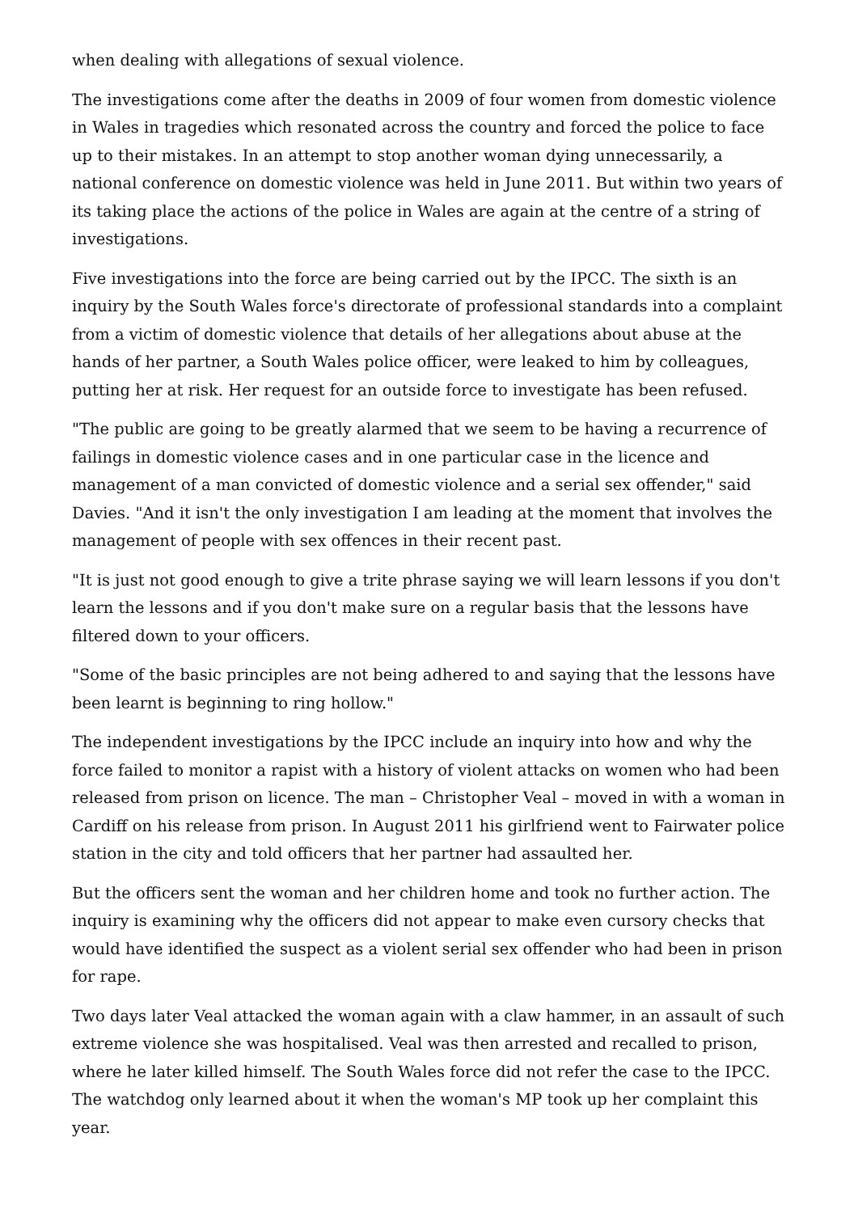when dealing with allegations of sexual violence.
The investigations come after the deaths in 2009 of four women from domestic violence in Wales in tragedies which resonated across the country and forced the police to face up to their mistakes. In an attempt to stop another woman dying unnecessarily, a national conference on domestic violence was held in June 2011. But within two years of its taking place the actions of the police in Wales are again at the centre of a string of investigations.
Five investigations into the force are being carried out by the IPCC. The sixth is an inquiry by the South Wales force's directorate of professional standards into a complaint from a victim of domestic violence that details of her allegations about abuse at the hands of her partner, a South Wales police officer, were leaked to him by colleagues, putting her at risk. Her request for an outside force to investigate has been refused.
"The public are going to be greatly alarmed that we seem to be having a recurrence of failings in domestic violence cases and in one particular case in the licence and management of a man convicted of domestic violence and a serial sex offender," said Davies. "And it isn't the only investigation I am leading at the moment that involves the management of people with sex offences in their recent past.
"It is just not good enough to give a trite phrase saying we will learn lessons if you don't learn the lessons and if you don't make sure on a regular basis that the lessons have filtered down to your officers.
"Some of the basic principles are not being adhered to and saying that the lessons have been learnt is beginning to ring hollow."
The independent investigations by the IPCC include an inquiry into how and why the force failed to monitor a rapist with a history of violent attacks on women who had been released from prison on licence. The man – Christopher Veal – moved in with a woman in Cardiff on his release from prison. In August 2011 his girlfriend went to Fairwater police station in the city and told officers that her partner had assaulted her.
But the officers sent the woman and her children home and took no further action. The inquiry is examining why the officers did not appear to make even cursory checks that would have identified the suspect as a violent serial sex offender who had been in prison for rape.
Two days later Veal attacked the woman again with a claw hammer, in an assault of such extreme violence she was hospitalised. Veal was then arrested and recalled to prison, where he later killed himself. The South Wales force did not refer the case to the IPCC. The watchdog only learned about it when the woman's MP took up her complaint this year.